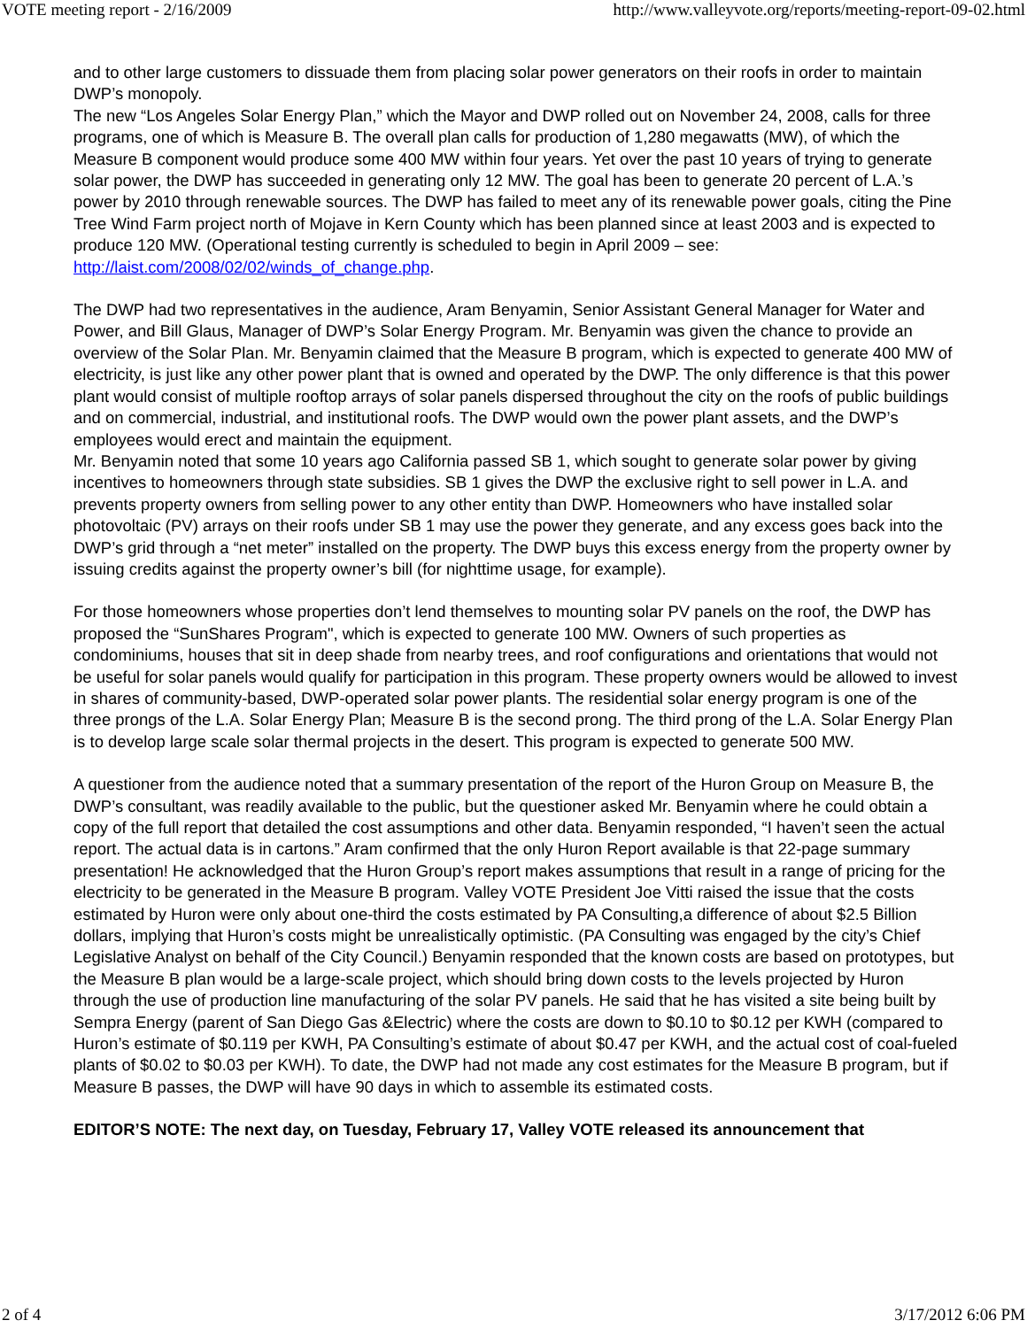VOTE meeting report - 2/16/2009 http://www.valleyvote.org/reports/meeting-report-09-02.html
and to other large customers to dissuade them from placing solar power generators on their roofs in order to maintain DWP’s monopoly.
The new “Los Angeles Solar Energy Plan,” which the Mayor and DWP rolled out on November 24, 2008, calls for three programs, one of which is Measure B. The overall plan calls for production of 1,280 megawatts (MW), of which the Measure B component would produce some 400 MW within four years. Yet over the past 10 years of trying to generate solar power, the DWP has succeeded in generating only 12 MW. The goal has been to generate 20 percent of L.A.’s power by 2010 through renewable sources. The DWP has failed to meet any of its renewable power goals, citing the Pine Tree Wind Farm project north of Mojave in Kern County which has been planned since at least 2003 and is expected to produce 120 MW. (Operational testing currently is scheduled to begin in April 2009 – see: http://laist.com/2008/02/02/winds_of_change.php.
The DWP had two representatives in the audience, Aram Benyamin, Senior Assistant General Manager for Water and Power, and Bill Glaus, Manager of DWP’s Solar Energy Program. Mr. Benyamin was given the chance to provide an overview of the Solar Plan. Mr. Benyamin claimed that the Measure B program, which is expected to generate 400 MW of electricity, is just like any other power plant that is owned and operated by the DWP. The only difference is that this power plant would consist of multiple rooftop arrays of solar panels dispersed throughout the city on the roofs of public buildings and on commercial, industrial, and institutional roofs. The DWP would own the power plant assets, and the DWP’s employees would erect and maintain the equipment.
Mr. Benyamin noted that some 10 years ago California passed SB 1, which sought to generate solar power by giving incentives to homeowners through state subsidies. SB 1 gives the DWP the exclusive right to sell power in L.A. and prevents property owners from selling power to any other entity than DWP. Homeowners who have installed solar photovoltaic (PV) arrays on their roofs under SB 1 may use the power they generate, and any excess goes back into the DWP’s grid through a “net meter” installed on the property. The DWP buys this excess energy from the property owner by issuing credits against the property owner’s bill (for nighttime usage, for example).
For those homeowners whose properties don’t lend themselves to mounting solar PV panels on the roof, the DWP has proposed the “SunShares Program", which is expected to generate 100 MW. Owners of such properties as condominiums, houses that sit in deep shade from nearby trees, and roof configurations and orientations that would not be useful for solar panels would qualify for participation in this program. These property owners would be allowed to invest in shares of community-based, DWP-operated solar power plants. The residential solar energy program is one of the three prongs of the L.A. Solar Energy Plan; Measure B is the second prong. The third prong of the L.A. Solar Energy Plan is to develop large scale solar thermal projects in the desert. This program is expected to generate 500 MW.
A questioner from the audience noted that a summary presentation of the report of the Huron Group on Measure B, the DWP’s consultant, was readily available to the public, but the questioner asked Mr. Benyamin where he could obtain a copy of the full report that detailed the cost assumptions and other data. Benyamin responded, “I haven’t seen the actual report. The actual data is in cartons.” Aram confirmed that the only Huron Report available is that 22-page summary presentation! He acknowledged that the Huron Group’s report makes assumptions that result in a range of pricing for the electricity to be generated in the Measure B program. Valley VOTE President Joe Vitti raised the issue that the costs estimated by Huron were only about one-third the costs estimated by PA Consulting,a difference of about $2.5 Billion dollars, implying that Huron’s costs might be unrealistically optimistic. (PA Consulting was engaged by the city’s Chief Legislative Analyst on behalf of the City Council.) Benyamin responded that the known costs are based on prototypes, but the Measure B plan would be a large-scale project, which should bring down costs to the levels projected by Huron through the use of production line manufacturing of the solar PV panels. He said that he has visited a site being built by Sempra Energy (parent of San Diego Gas &Electric) where the costs are down to $0.10 to $0.12 per KWH (compared to Huron’s estimate of $0.119 per KWH, PA Consulting’s estimate of about $0.47 per KWH, and the actual cost of coal-fueled plants of $0.02 to $0.03 per KWH). To date, the DWP had not made any cost estimates for the Measure B program, but if Measure B passes, the DWP will have 90 days in which to assemble its estimated costs.
EDITOR’S NOTE: The next day, on Tuesday, February 17, Valley VOTE released its announcement that
2 of 4 3/17/2012 6:06 PM